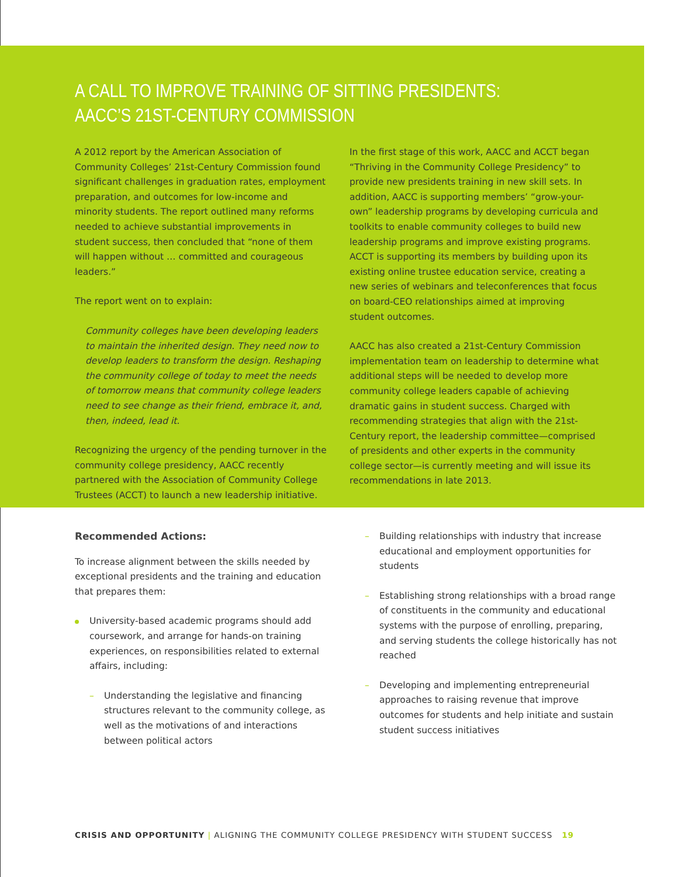A CALL TO IMPROVE TRAINING OF SITTING PRESIDENTS:
AACC’S 21ST-CENTURY COMMISSION
A 2012 report by the American Association of Community Colleges’ 21st-Century Commission found significant challenges in graduation rates, employment preparation, and outcomes for low-income and minority students. The report outlined many reforms needed to achieve substantial improvements in student success, then concluded that “none of them will happen without … committed and courageous leaders.”
The report went on to explain:
Community colleges have been developing leaders to maintain the inherited design. They need now to develop leaders to transform the design. Reshaping the community college of today to meet the needs of tomorrow means that community college leaders need to see change as their friend, embrace it, and, then, indeed, lead it.
Recognizing the urgency of the pending turnover in the community college presidency, AACC recently partnered with the Association of Community College Trustees (ACCT) to launch a new leadership initiative.
In the first stage of this work, AACC and ACCT began “Thriving in the Community College Presidency” to provide new presidents training in new skill sets. In addition, AACC is supporting members’ “grow-your-own” leadership programs by developing curricula and toolkits to enable community colleges to build new leadership programs and improve existing programs. ACCT is supporting its members by building upon its existing online trustee education service, creating a new series of webinars and teleconferences that focus on board-CEO relationships aimed at improving student outcomes.
AACC has also created a 21st-Century Commission implementation team on leadership to determine what additional steps will be needed to develop more community college leaders capable of achieving dramatic gains in student success. Charged with recommending strategies that align with the 21st-Century report, the leadership committee—comprised of presidents and other experts in the community college sector—is currently meeting and will issue its recommendations in late 2013.
Recommended Actions:
To increase alignment between the skills needed by exceptional presidents and the training and education that prepares them:
University-based academic programs should add coursework, and arrange for hands-on training experiences, on responsibilities related to external affairs, including:
– Understanding the legislative and financing structures relevant to the community college, as well as the motivations of and interactions between political actors
– Building relationships with industry that increase educational and employment opportunities for students
– Establishing strong relationships with a broad range of constituents in the community and educational systems with the purpose of enrolling, preparing, and serving students the college historically has not reached
– Developing and implementing entrepreneurial approaches to raising revenue that improve outcomes for students and help initiate and sustain student success initiatives
CRISIS AND OPPORTUNITY | ALIGNING THE COMMUNITY COLLEGE PRESIDENCY WITH STUDENT SUCCESS 19